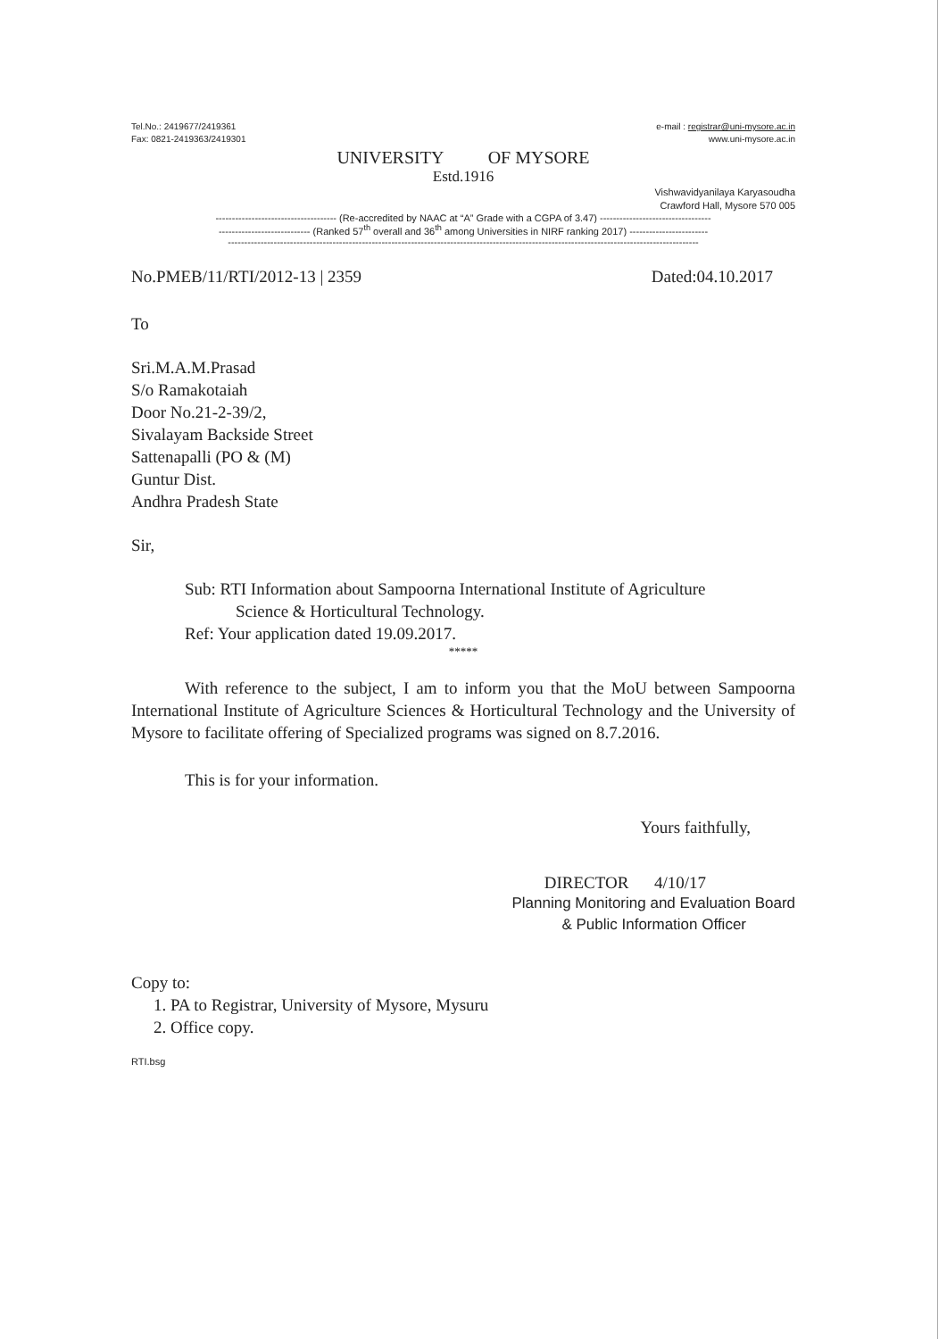Tel.No.: 2419677/2419361
Fax: 0821-2419363/2419301
e-mail : registrar@uni-mysore.ac.in
www.uni-mysore.ac.in
UNIVERSITY OF MYSORE
Estd.1916
Vishwavidyanilaya Karyasoudha
Crawford Hall, Mysore 570 005
------------------------------------- (Re-accredited by NAAC at “A” Grade with a CGPA of 3.47) ----------------------------------
---------------------------- (Ranked 57<sup>th</sup> overall and 36<sup>th</sup> among Universities in NIRF ranking 2017) ------------------------
------------------------------------------------------------------------------------------------------------------------------------------------
No.PMEB/11/RTI/2012-13 | 2359 Dated:04.10.2017
To
Sri.M.A.M.Prasad
S/o Ramakotaiah
Door No.21-2-39/2,
Sivalayam Backside Street
Sattenapalli (PO & (M)
Guntur Dist.
Andhra Pradesh State
Sir,
Sub: RTI Information about Sampoorna International Institute of Agriculture
Science & Horticultural Technology.
Ref: Your application dated 19.09.2017.
*****
With reference to the subject, I am to inform you that the MoU between Sampoorna International Institute of Agriculture Sciences & Horticultural Technology and the University of Mysore to facilitate offering of Specialized programs was signed on 8.7.2016.
This is for your information.
Yours faithfully,
DIRECTOR 4/10/17
Planning Monitoring and Evaluation Board
& Public Information Officer
Copy to:
1. PA to Registrar, University of Mysore, Mysuru
2. Office copy.
RTI.bsg